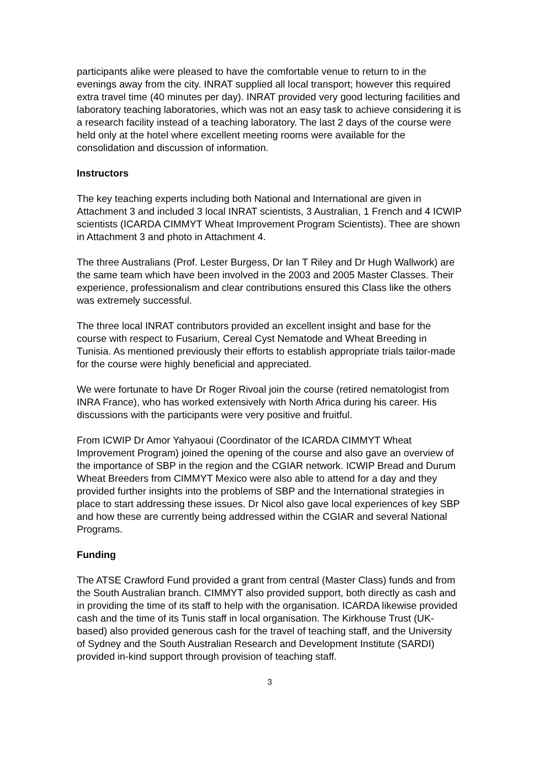participants alike were pleased to have the comfortable venue to return to in the evenings away from the city. INRAT supplied all local transport; however this required extra travel time (40 minutes per day). INRAT provided very good lecturing facilities and laboratory teaching laboratories, which was not an easy task to achieve considering it is a research facility instead of a teaching laboratory. The last 2 days of the course were held only at the hotel where excellent meeting rooms were available for the consolidation and discussion of information.
Instructors
The key teaching experts including both National and International are given in Attachment 3 and included 3 local INRAT scientists, 3 Australian, 1 French and 4 ICWIP scientists (ICARDA CIMMYT Wheat Improvement Program Scientists). Thee are shown in Attachment 3 and photo in Attachment 4.
The three Australians (Prof. Lester Burgess, Dr Ian T Riley and Dr Hugh Wallwork) are the same team which have been involved in the 2003 and 2005 Master Classes. Their experience, professionalism and clear contributions ensured this Class like the others was extremely successful.
The three local INRAT contributors provided an excellent insight and base for the course with respect to Fusarium, Cereal Cyst Nematode and Wheat Breeding in Tunisia. As mentioned previously their efforts to establish appropriate trials tailor-made for the course were highly beneficial and appreciated.
We were fortunate to have Dr Roger Rivoal join the course (retired nematologist from INRA France), who has worked extensively with North Africa during his career. His discussions with the participants were very positive and fruitful.
From ICWIP Dr Amor Yahyaoui (Coordinator of the ICARDA CIMMYT Wheat Improvement Program) joined the opening of the course and also gave an overview of the importance of SBP in the region and the CGIAR network. ICWIP Bread and Durum Wheat Breeders from CIMMYT Mexico were also able to attend for a day and they provided further insights into the problems of SBP and the International strategies in place to start addressing these issues. Dr Nicol also gave local experiences of key SBP and how these are currently being addressed within the CGIAR and several National Programs.
Funding
The ATSE Crawford Fund provided a grant from central (Master Class) funds and from the South Australian branch. CIMMYT also provided support, both directly as cash and in providing the time of its staff to help with the organisation. ICARDA likewise provided cash and the time of its Tunis staff in local organisation. The Kirkhouse Trust (UK-based) also provided generous cash for the travel of teaching staff, and the University of Sydney and the South Australian Research and Development Institute (SARDI) provided in-kind support through provision of teaching staff.
3